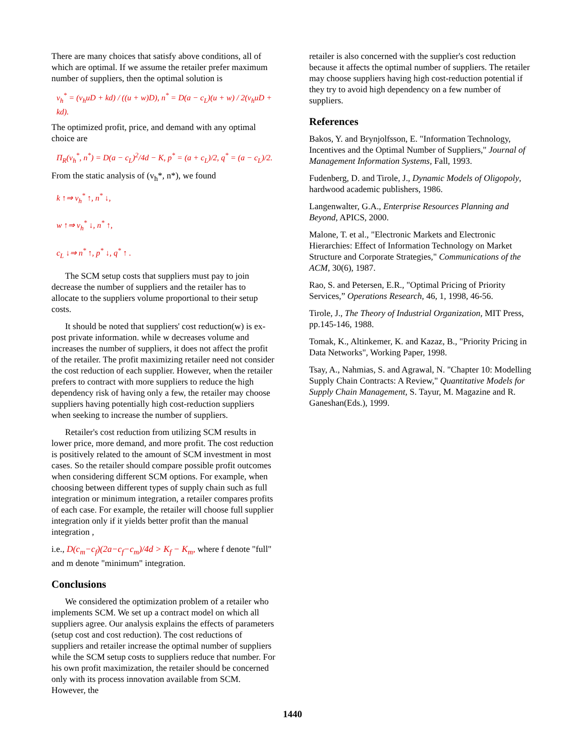There are many choices that satisfy above conditions, all of which are optimal. If we assume the retailer prefer maximum number of suppliers, then the optimal solution is
v<sub>h</sub><sup>*</sup> = (v<sub>h</sub>uD + kd) / ((u + w)D), n<sup>*</sup> = D(a − c<sub>L</sub>)(u + w) / 2(v<sub>h</sub>uD + kd).
The optimized profit, price, and demand with any optimal choice are
Π<sub>R</sub>(v<sub>h</sub><sup>*</sup>, n<sup>*</sup>) = D(a − c<sub>L</sub>)<sup>2</sup>/4d − K, p<sup>*</sup> = (a + c<sub>L</sub>)/2, q<sup>*</sup> = (a − c<sub>L</sub>)/2.
From the static analysis of (v<sub>h</sub>*, n*), we found
k ↑⇒ v<sub>h</sub><sup>*</sup> ↑, n<sup>*</sup> ↓,
w ↑⇒ v<sub>h</sub><sup>*</sup> ↓, n<sup>*</sup> ↑,
c<sub>L</sub> ↓⇒ n<sup>*</sup> ↑, p<sup>*</sup> ↓, q<sup>*</sup> ↑ .
The SCM setup costs that suppliers must pay to join decrease the number of suppliers and the retailer has to allocate to the suppliers volume proportional to their setup costs.
It should be noted that suppliers' cost reduction(w) is ex-post private information. while w decreases volume and increases the number of suppliers, it does not affect the profit of the retailer. The profit maximizing retailer need not consider the cost reduction of each supplier. However, when the retailer prefers to contract with more suppliers to reduce the high dependency risk of having only a few, the retailer may choose suppliers having potentially high cost-reduction suppliers when seeking to increase the number of suppliers.
Retailer's cost reduction from utilizing SCM results in lower price, more demand, and more profit. The cost reduction is positively related to the amount of SCM investment in most cases. So the retailer should compare possible profit outcomes when considering different SCM options. For example, when choosing between different types of supply chain such as full integration or minimum integration, a retailer compares profits of each case. For example, the retailer will choose full supplier integration only if it yields better profit than the manual integration ,
i.e., D(c<sub>m</sub>−c<sub>f</sub>)(2a−c<sub>f</sub>−c<sub>m</sub>)/4d > K<sub>f</sub> − K<sub>m</sub>, where f denote "full" and m denote "minimum" integration.
Conclusions
We considered the optimization problem of a retailer who implements SCM. We set up a contract model on which all suppliers agree. Our analysis explains the effects of parameters (setup cost and cost reduction). The cost reductions of suppliers and retailer increase the optimal number of suppliers while the SCM setup costs to suppliers reduce that number. For his own profit maximization, the retailer should be concerned only with its process innovation available from SCM. However, the
retailer is also concerned with the supplier's cost reduction because it affects the optimal number of suppliers. The retailer may choose suppliers having high cost-reduction potential if they try to avoid high dependency on a few number of suppliers.
References
Bakos, Y. and Brynjolfsson, E. "Information Technology, Incentives and the Optimal Number of Suppliers," Journal of Management Information Systems, Fall, 1993.
Fudenberg, D. and Tirole, J., Dynamic Models of Oligopoly, hardwood academic publishers, 1986.
Langenwalter, G.A., Enterprise Resources Planning and Beyond, APICS, 2000.
Malone, T. et al., "Electronic Markets and Electronic Hierarchies: Effect of Information Technology on Market Structure and Corporate Strategies," Communications of the ACM, 30(6), 1987.
Rao, S. and Petersen, E.R., "Optimal Pricing of Priority Services,” Operations Research, 46, 1, 1998, 46-56.
Tirole, J., The Theory of Industrial Organization, MIT Press, pp.145-146, 1988.
Tomak, K., Altinkemer, K. and Kazaz, B., "Priority Pricing in Data Networks", Working Paper, 1998.
Tsay, A., Nahmias, S. and Agrawal, N. "Chapter 10: Modelling Supply Chain Contracts: A Review," Quantitative Models for Supply Chain Management, S. Tayur, M. Magazine and R. Ganeshan(Eds.), 1999.
1440